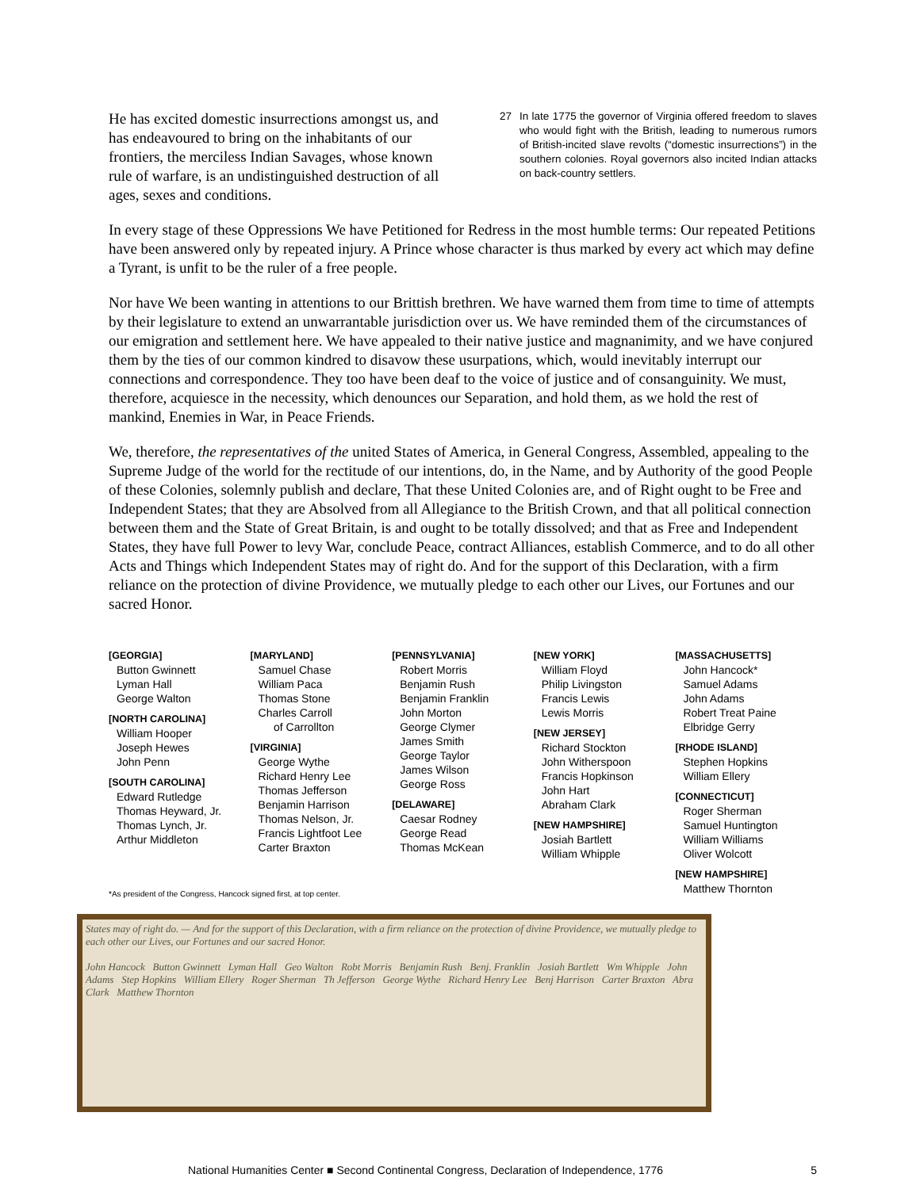He has excited domestic insurrections amongst us, and has endeavoured to bring on the inhabitants of our frontiers, the merciless Indian Savages, whose known rule of warfare, is an undistinguished destruction of all ages, sexes and conditions.
27 In late 1775 the governor of Virginia offered freedom to slaves who would fight with the British, leading to numerous rumors of British-incited slave revolts (“domestic insurrections”) in the southern colonies. Royal governors also incited Indian attacks on back-country settlers.
In every stage of these Oppressions We have Petitioned for Redress in the most humble terms: Our repeated Petitions have been answered only by repeated injury. A Prince whose character is thus marked by every act which may define a Tyrant, is unfit to be the ruler of a free people.
Nor have We been wanting in attentions to our Brittish brethren. We have warned them from time to time of attempts by their legislature to extend an unwarrantable jurisdiction over us. We have reminded them of the circumstances of our emigration and settlement here. We have appealed to their native justice and magnanimity, and we have conjured them by the ties of our common kindred to disavow these usurpations, which, would inevitably interrupt our connections and correspondence. They too have been deaf to the voice of justice and of consanguinity. We must, therefore, acquiesce in the necessity, which denounces our Separation, and hold them, as we hold the rest of mankind, Enemies in War, in Peace Friends.
We, therefore, the representatives of the united States of America, in General Congress, Assembled, appealing to the Supreme Judge of the world for the rectitude of our intentions, do, in the Name, and by Authority of the good People of these Colonies, solemnly publish and declare, That these United Colonies are, and of Right ought to be Free and Independent States; that they are Absolved from all Allegiance to the British Crown, and that all political connection between them and the State of Great Britain, is and ought to be totally dissolved; and that as Free and Independent States, they have full Power to levy War, conclude Peace, contract Alliances, establish Commerce, and to do all other Acts and Things which Independent States may of right do. And for the support of this Declaration, with a firm reliance on the protection of divine Providence, we mutually pledge to each other our Lives, our Fortunes and our sacred Honor.
[GEORGIA]
Button Gwinnett
Lyman Hall
George Walton
[NORTH CAROLINA]
William Hooper
Joseph Hewes
John Penn
[SOUTH CAROLINA]
Edward Rutledge
Thomas Heyward, Jr.
Thomas Lynch, Jr.
Arthur Middleton
[MARYLAND]
Samuel Chase
William Paca
Thomas Stone
Charles Carroll
of Carrollton
[VIRGINIA]
George Wythe
Richard Henry Lee
Thomas Jefferson
Benjamin Harrison
Thomas Nelson, Jr.
Francis Lightfoot Lee
Carter Braxton
[PENNSYLVANIA]
Robert Morris
Benjamin Rush
Benjamin Franklin
John Morton
George Clymer
James Smith
George Taylor
James Wilson
George Ross
[DELAWARE]
Caesar Rodney
George Read
Thomas McKean
[NEW YORK]
William Floyd
Philip Livingston
Francis Lewis
Lewis Morris
[NEW JERSEY]
Richard Stockton
John Witherspoon
Francis Hopkinson
John Hart
Abraham Clark
[NEW HAMPSHIRE]
Josiah Bartlett
William Whipple
[MASSACHUSETTS]
John Hancock*
Samuel Adams
John Adams
Robert Treat Paine
Elbridge Gerry
[RHODE ISLAND]
Stephen Hopkins
William Ellery
[CONNECTICUT]
Roger Sherman
Samuel Huntington
William Williams
Oliver Wolcott
[NEW HAMPSHIRE]
Matthew Thornton
*As president of the Congress, Hancock signed first, at top center.
States may of right do. — And for the support of this Declaration, with a firm reliance on the protection of divine Providence, we mutually pledge to each other our Lives, our Fortunes and our sacred Honor.
John Hancock Button Gwinnett Lyman Hall Geo Walton Robt Morris Benjamin Rush Benj. Franklin Josiah Bartlett Wm Whipple John Adams Step Hopkins William Ellery Roger Sherman Th Jefferson George Wythe Richard Henry Lee Benj Harrison Carter Braxton Abra Clark Matthew Thornton
National Humanities Center ■ Second Continental Congress, Declaration of Independence, 1776 5